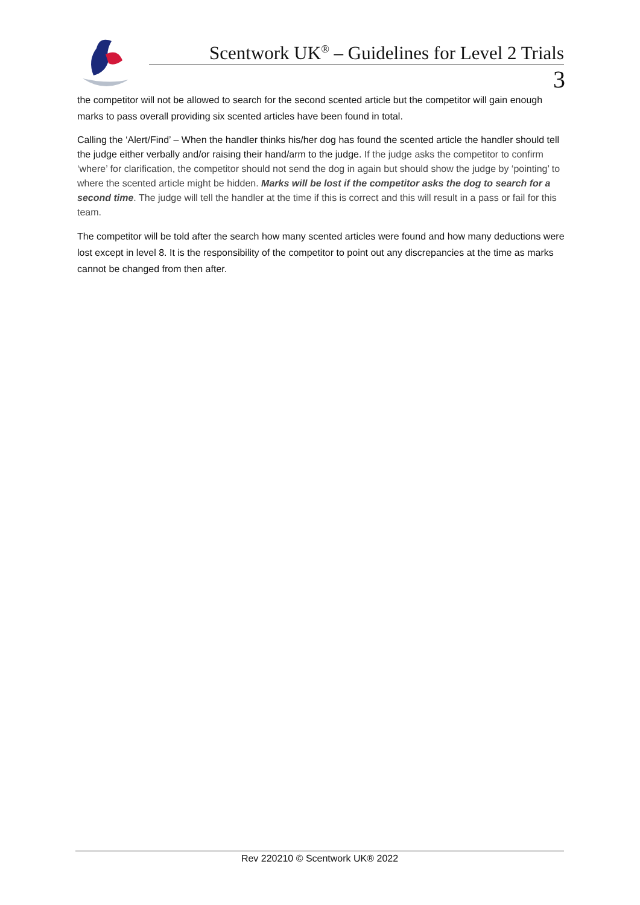Scentwork UK<sup>®</sup> – Guidelines for Level 2 Trials
3
the competitor will not be allowed to search for the second scented article but the competitor will gain enough marks to pass overall providing six scented articles have been found in total.
Calling the ‘Alert/Find’ – When the handler thinks his/her dog has found the scented article the handler should tell the judge either verbally and/or raising their hand/arm to the judge. If the judge asks the competitor to confirm ‘where’ for clarification, the competitor should not send the dog in again but should show the judge by ‘pointing’ to where the scented article might be hidden. Marks will be lost if the competitor asks the dog to search for a second time. The judge will tell the handler at the time if this is correct and this will result in a pass or fail for this team.
The competitor will be told after the search how many scented articles were found and how many deductions were lost except in level 8. It is the responsibility of the competitor to point out any discrepancies at the time as marks cannot be changed from then after.
Rev 220210 © Scentwork UK® 2022